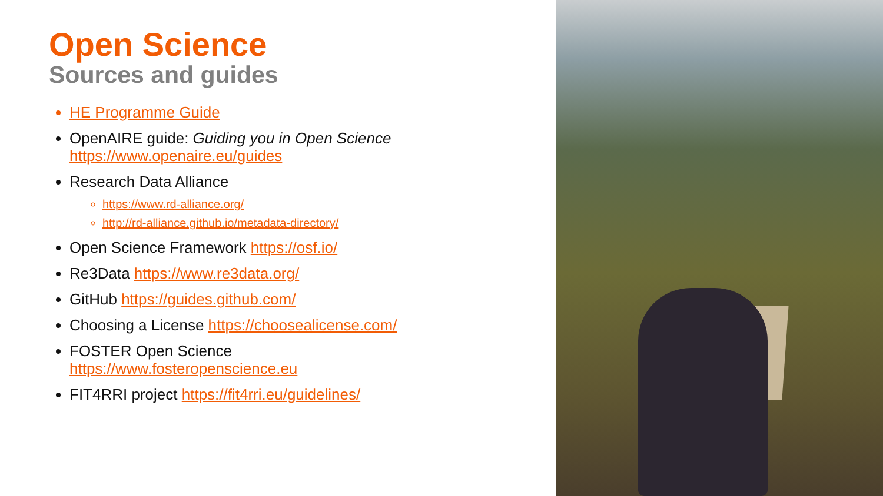Open Science
Sources and guides
HE Programme Guide
OpenAIRE guide: Guiding you in Open Science
https://www.openaire.eu/guides
Research Data Alliance
https://www.rd-alliance.org/
http://rd-alliance.github.io/metadata-directory/
Open Science Framework https://osf.io/
Re3Data https://www.re3data.org/
GitHub https://guides.github.com/
Choosing a License https://choosealicense.com/
FOSTER Open Science
https://www.fosteropenscience.eu
FIT4RRI project https://fit4rri.eu/guidelines/